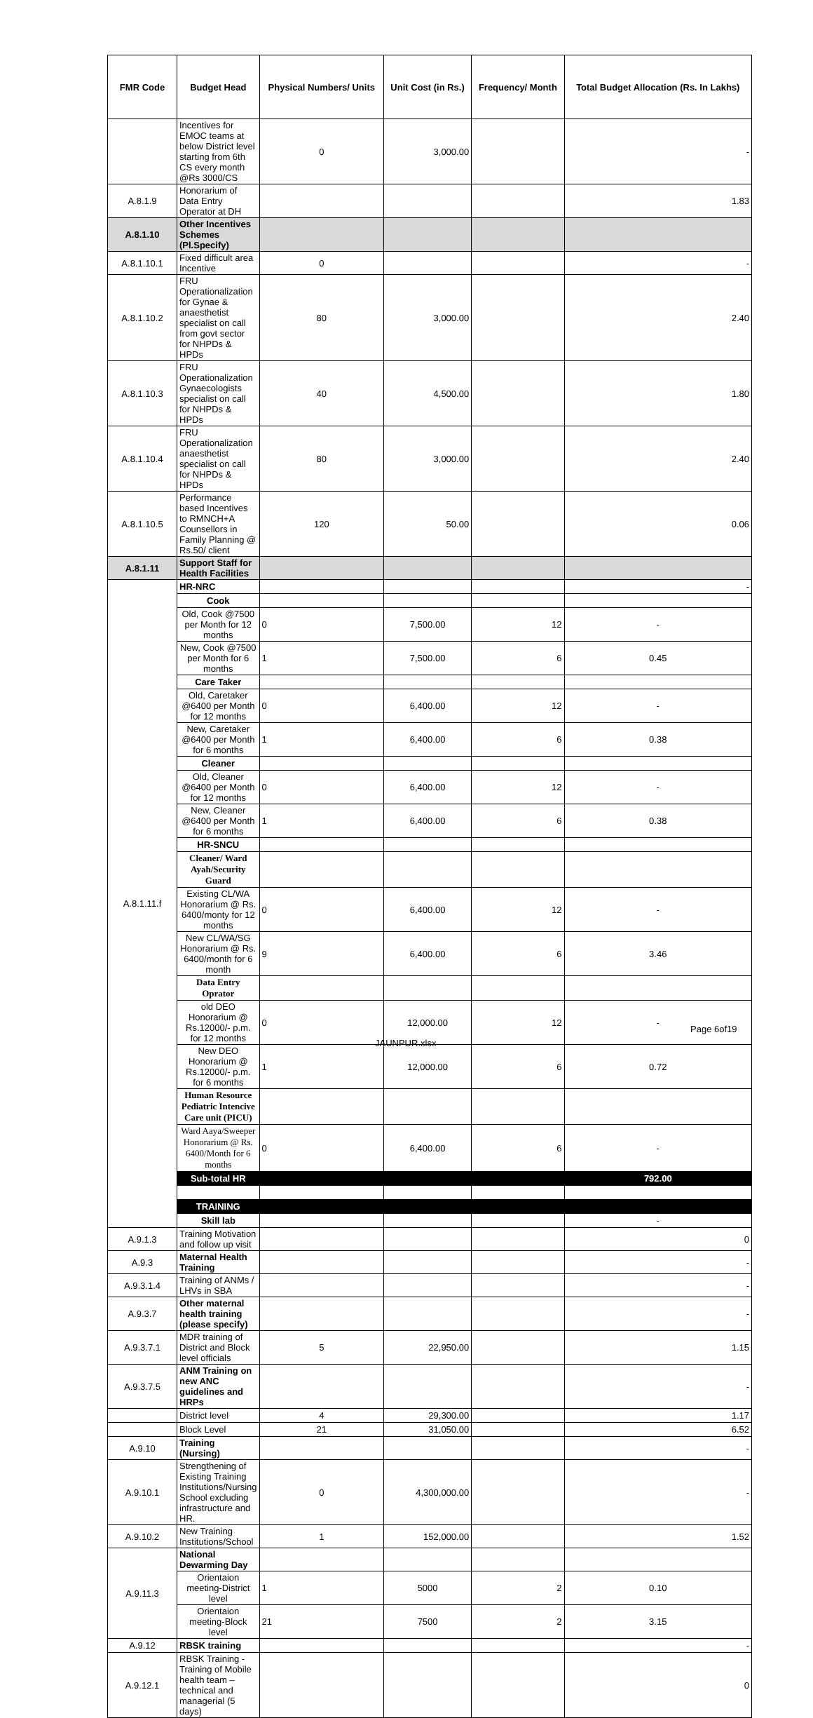| FMR Code | Budget Head | Physical Numbers/ Units | Unit Cost (in Rs.) | Frequency/ Month | Total Budget Allocation (Rs. In Lakhs) |
| --- | --- | --- | --- | --- | --- |
| | Incentives for EMOC teams at below District level starting from 6th CS every month @Rs 3000/CS | 0 | 3,000.00 | | - |
| A.8.1.9 | Honorarium of Data Entry Operator at DH | | | | 1.83 |
| A.8.1.10 | Other Incentives Schemes (Pl.Specify) | | | | |
| A.8.1.10.1 | Fixed difficult area Incentive | 0 | | | - |
| A.8.1.10.2 | FRU Operationalization for Gynae & anaesthetist specialist on call from govt sector for NHPDs & HPDs | 80 | 3,000.00 | | 2.40 |
| A.8.1.10.3 | FRU Operationalization Gynaecologists specialist on call for NHPDs & HPDs | 40 | 4,500.00 | | 1.80 |
| A.8.1.10.4 | FRU Operationalization anaesthetist specialist on call for NHPDs & HPDs | 80 | 3,000.00 | | 2.40 |
| A.8.1.10.5 | Performance based Incentives to RMNCH+A Counsellors in Family Planning @ Rs.50/ client | 120 | 50.00 | | 0.06 |
| A.8.1.11 | Support Staff for Health Facilities | | | | |
| A.8.1.11.f | HR-NRC | | | | - |
| | Cook | | | | |
| | Old, Cook @7500 per Month for 12 months | 0 | 7,500.00 | 12 | - |
| | New, Cook @7500 per Month for 6 months | 1 | 7,500.00 | 6 | 0.45 |
| | Care Taker | | | | |
| | Old, Caretaker @6400 per Month for 12 months | 0 | 6,400.00 | 12 | - |
| | New, Caretaker @6400 per Month for 6 months | 1 | 6,400.00 | 6 | 0.38 |
| | Cleaner | | | | |
| | Old, Cleaner @6400 per Month for 12 months | 0 | 6,400.00 | 12 | - |
| | New, Cleaner @6400 per Month for 6 months | 1 | 6,400.00 | 6 | 0.38 |
| | HR-SNCU | | | | |
| | Cleaner/ Ward Ayah/Security Guard | | | | |
| | Existing CL/WA Honorarium @ Rs. 6400/monty for 12 months | 0 | 6,400.00 | 12 | - |
| | New CL/WA/SG Honorarium @ Rs. 6400/month for 6 month | 9 | 6,400.00 | 6 | 3.46 |
| | Data Entry Oprator | | | | |
| | old DEO Honorarium @ Rs.12000/- p.m. for 12 months | 0 | 12,000.00 | 12 | - |
| | New DEO Honorarium @ Rs.12000/- p.m. for 6 months | 1 | 12,000.00 | 6 | 0.72 |
| | Human Resource Pediatric Intencive Care unit (PICU) | | | | |
| | Ward Aaya/Sweeper Honorarium @ Rs. 6400/Month for 6 months | 0 | 6,400.00 | 6 | - |
| | Sub-total HR | | | | 792.00 |
| | TRAINING | | | | |
| | Skill lab | | | | - |
| A.9.1.3 | Training Motivation and follow up visit | | | | 0 |
| A.9.3 | Maternal Health Training | | | | - |
| A.9.3.1.4 | Training of ANMs / LHVs in SBA | | | | - |
| A.9.3.7 | Other maternal health training (please specify) | | | | - |
| A.9.3.7.1 | MDR training of District and Block level officials | 5 | 22,950.00 | | 1.15 |
| A.9.3.7.5 | ANM Training on new ANC guidelines and HRPs | | | | - |
| | District level | 4 | 29,300.00 | | 1.17 |
| | Block Level | 21 | 31,050.00 | | 6.52 |
| A.9.10 | Training (Nursing) | | | | - |
| A.9.10.1 | Strengthening of Existing Training Institutions/Nursing School excluding infrastructure and HR. | 0 | 4,300,000.00 | | - |
| A.9.10.2 | New Training Institutions/School | 1 | 152,000.00 | | 1.52 |
| A.9.11.3 | National Dewarming Day | | | | |
| | Orientaion meeting-District level | 1 | 5000 | 2 | 0.10 |
| | Orientaion meeting-Block level | 21 | 7500 | 2 | 3.15 |
| A.9.12 | RBSK training | | | | - |
| A.9.12.1 | RBSK Training -Training of Mobile health team – technical and managerial (5 days) | | | | 0 |
Page 6of19
JAUNPUR.xlsx